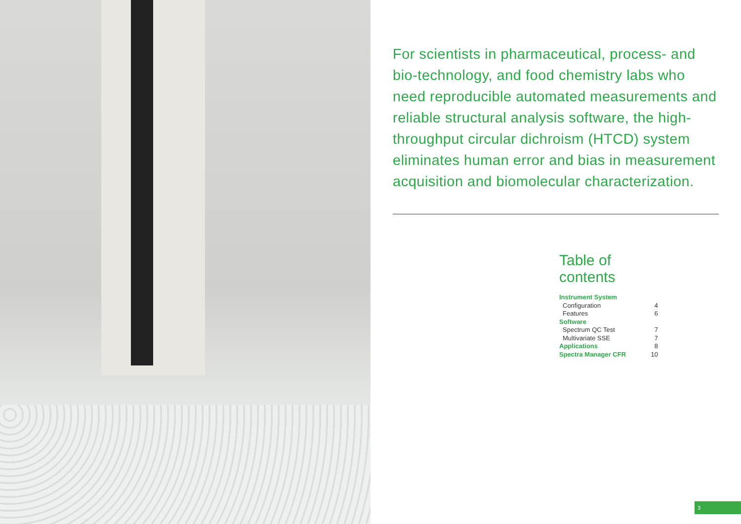For scientists in pharmaceutical, process- and bio-technology, and food chemistry labs who need reproducible automated measurements and reliable structural analysis software, the high-throughput circular dichroism (HTCD) system eliminates human error and bias in measurement acquisition and biomolecular characterization.
Table of contents
Instrument System
Configuration 4
Features 6
Software
Spectrum QC Test 7
Multivariate SSE 7
Applications 8
Spectra Manager CFR 10
3